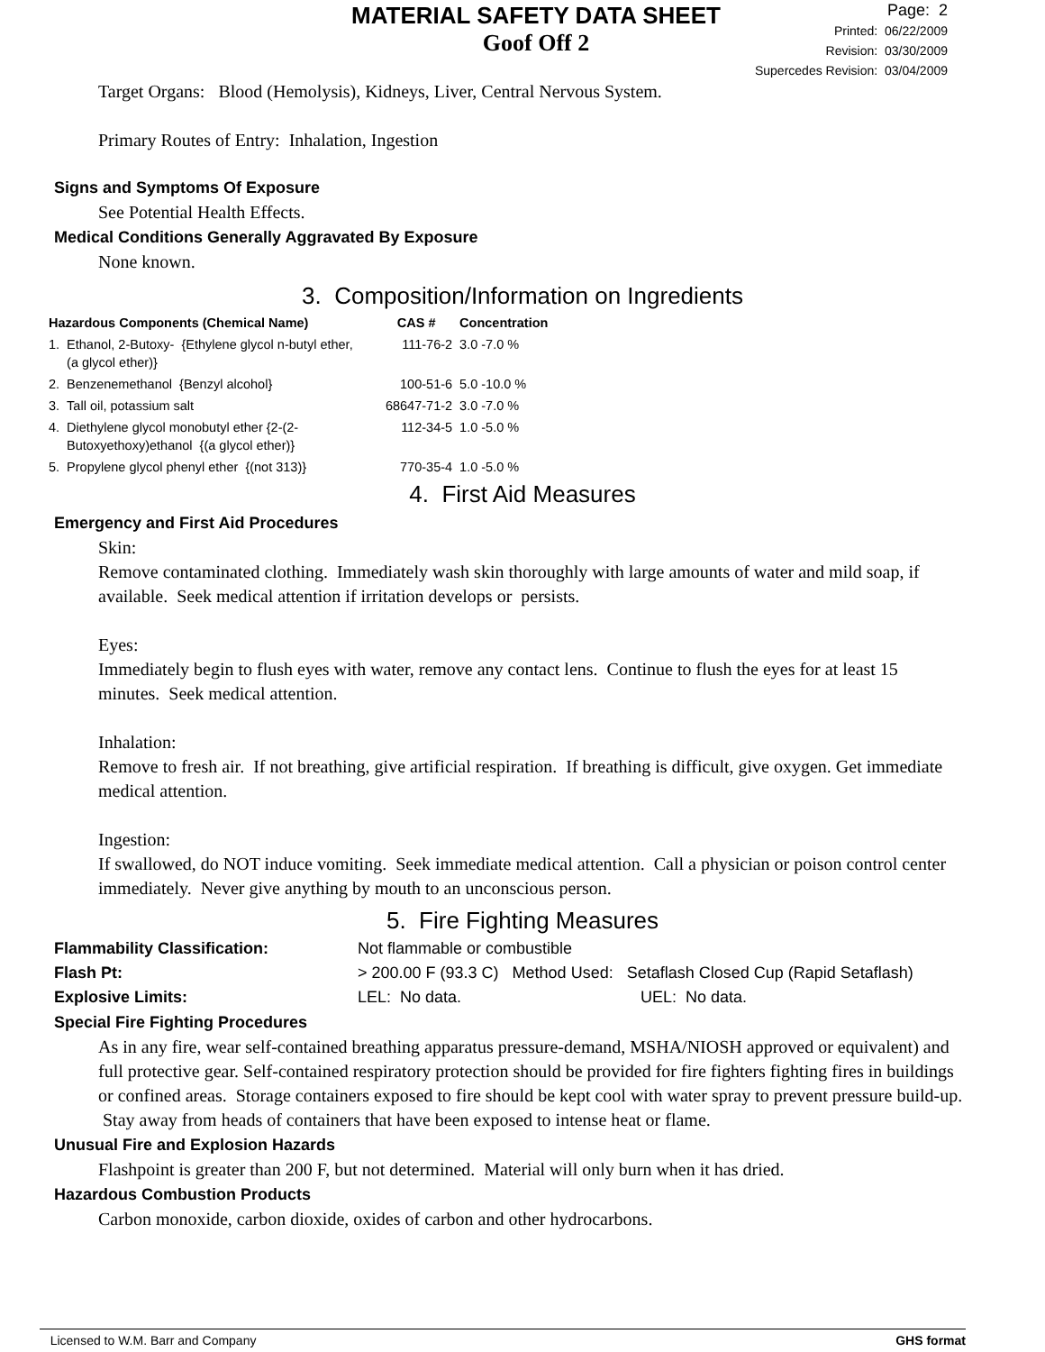MATERIAL SAFETY DATA SHEET
Goof Off 2
Page: 2
Printed: 06/22/2009
Revision: 03/30/2009
Supercedes Revision: 03/04/2009
Target Organs: Blood (Hemolysis), Kidneys, Liver, Central Nervous System.
Primary Routes of Entry: Inhalation, Ingestion
Signs and Symptoms Of Exposure
See Potential Health Effects.
Medical Conditions Generally Aggravated By Exposure
None known.
3. Composition/Information on Ingredients
| Hazardous Components (Chemical Name) | | CAS # | Concentration |
| --- | --- | --- | --- |
| 1. | Ethanol, 2-Butoxy- {Ethylene glycol n-butyl ether, (a glycol ether)} | 111-76-2 | 3.0 -7.0 % |
| 2. | Benzenemethanol {Benzyl alcohol} | 100-51-6 | 5.0 -10.0 % |
| 3. | Tall oil, potassium salt | 68647-71-2 | 3.0 -7.0 % |
| 4. | Diethylene glycol monobutyl ether {2-(2-Butoxyethoxy)ethanol {(a glycol ether)} | 112-34-5 | 1.0 -5.0 % |
| 5. | Propylene glycol phenyl ether {(not 313)} | 770-35-4 | 1.0 -5.0 % |
4. First Aid Measures
Emergency and First Aid Procedures
Skin:
Remove contaminated clothing. Immediately wash skin thoroughly with large amounts of water and mild soap, if available. Seek medical attention if irritation develops or persists.
Eyes:
Immediately begin to flush eyes with water, remove any contact lens. Continue to flush the eyes for at least 15 minutes. Seek medical attention.
Inhalation:
Remove to fresh air. If not breathing, give artificial respiration. If breathing is difficult, give oxygen. Get immediate medical attention.
Ingestion:
If swallowed, do NOT induce vomiting. Seek immediate medical attention. Call a physician or poison control center immediately. Never give anything by mouth to an unconscious person.
5. Fire Fighting Measures
| Flammability Classification: | Not flammable or combustible | |
| Flash Pt: | > 200.00 F (93.3 C) Method Used: Setaflash Closed Cup (Rapid Setaflash) | |
| Explosive Limits: | LEL: No data. | UEL: No data. |
Special Fire Fighting Procedures
As in any fire, wear self-contained breathing apparatus pressure-demand, MSHA/NIOSH approved or equivalent) and full protective gear. Self-contained respiratory protection should be provided for fire fighters fighting fires in buildings or confined areas. Storage containers exposed to fire should be kept cool with water spray to prevent pressure build-up. Stay away from heads of containers that have been exposed to intense heat or flame.
Unusual Fire and Explosion Hazards
Flashpoint is greater than 200 F, but not determined. Material will only burn when it has dried.
Hazardous Combustion Products
Carbon monoxide, carbon dioxide, oxides of carbon and other hydrocarbons.
Licensed to W.M. Barr and Company GHS format